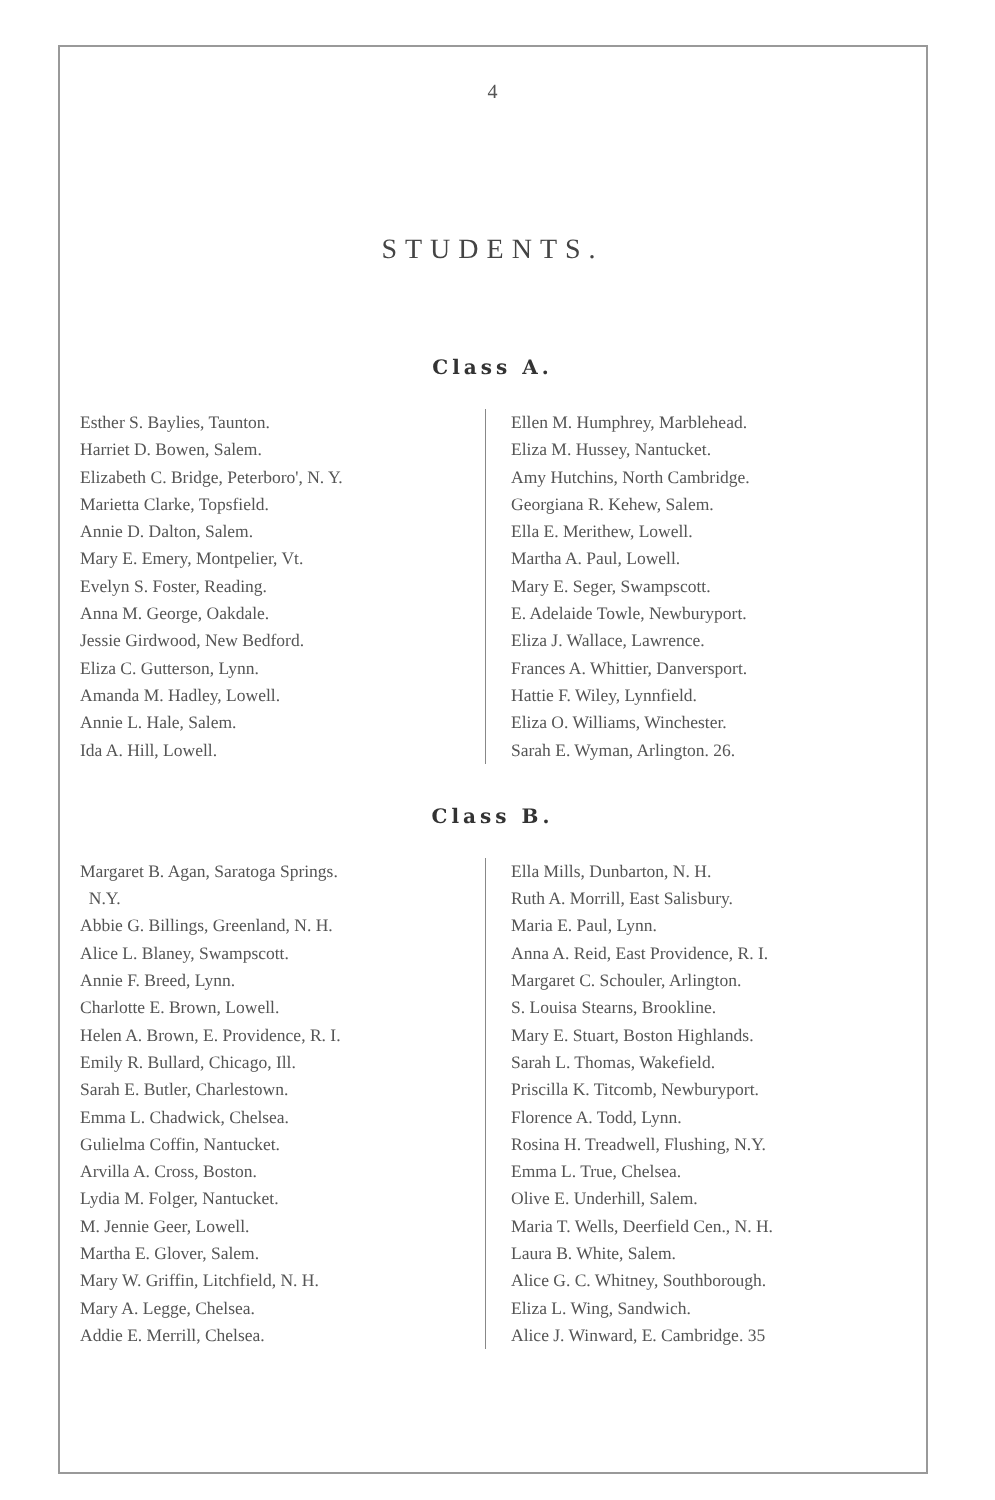4
STUDENTS.
Class A.
Esther S. Baylies, Taunton.
Harriet D. Bowen, Salem.
Elizabeth C. Bridge, Peterboro', N. Y.
Marietta Clarke, Topsfield.
Annie D. Dalton, Salem.
Mary E. Emery, Montpelier, Vt.
Evelyn S. Foster, Reading.
Anna M. George, Oakdale.
Jessie Girdwood, New Bedford.
Eliza C. Gutterson, Lynn.
Amanda M. Hadley, Lowell.
Annie L. Hale, Salem.
Ida A. Hill, Lowell.
Ellen M. Humphrey, Marblehead.
Eliza M. Hussey, Nantucket.
Amy Hutchins, North Cambridge.
Georgiana R. Kehew, Salem.
Ella E. Merithew, Lowell.
Martha A. Paul, Lowell.
Mary E. Seger, Swampscott.
E. Adelaide Towle, Newburyport.
Eliza J. Wallace, Lawrence.
Frances A. Whittier, Danversport.
Hattie F. Wiley, Lynnfield.
Eliza O. Williams, Winchester.
Sarah E. Wyman, Arlington. 26.
Class B.
Margaret B. Agan, Saratoga Springs.
N.Y.
Abbie G. Billings, Greenland, N. H.
Alice L. Blaney, Swampscott.
Annie F. Breed, Lynn.
Charlotte E. Brown, Lowell.
Helen A. Brown, E. Providence, R. I.
Emily R. Bullard, Chicago, Ill.
Sarah E. Butler, Charlestown.
Emma L. Chadwick, Chelsea.
Gulielma Coffin, Nantucket.
Arvilla A. Cross, Boston.
Lydia M. Folger, Nantucket.
M. Jennie Geer, Lowell.
Martha E. Glover, Salem.
Mary W. Griffin, Litchfield, N. H.
Mary A. Legge, Chelsea.
Addie E. Merrill, Chelsea.
Ella Mills, Dunbarton, N. H.
Ruth A. Morrill, East Salisbury.
Maria E. Paul, Lynn.
Anna A. Reid, East Providence, R. I.
Margaret C. Schouler, Arlington.
S. Louisa Stearns, Brookline.
Mary E. Stuart, Boston Highlands.
Sarah L. Thomas, Wakefield.
Priscilla K. Titcomb, Newburyport.
Florence A. Todd, Lynn.
Rosina H. Treadwell, Flushing, N.Y.
Emma L. True, Chelsea.
Olive E. Underhill, Salem.
Maria T. Wells, Deerfield Cen., N. H.
Laura B. White, Salem.
Alice G. C. Whitney, Southborough.
Eliza L. Wing, Sandwich.
Alice J. Winward, E. Cambridge. 35